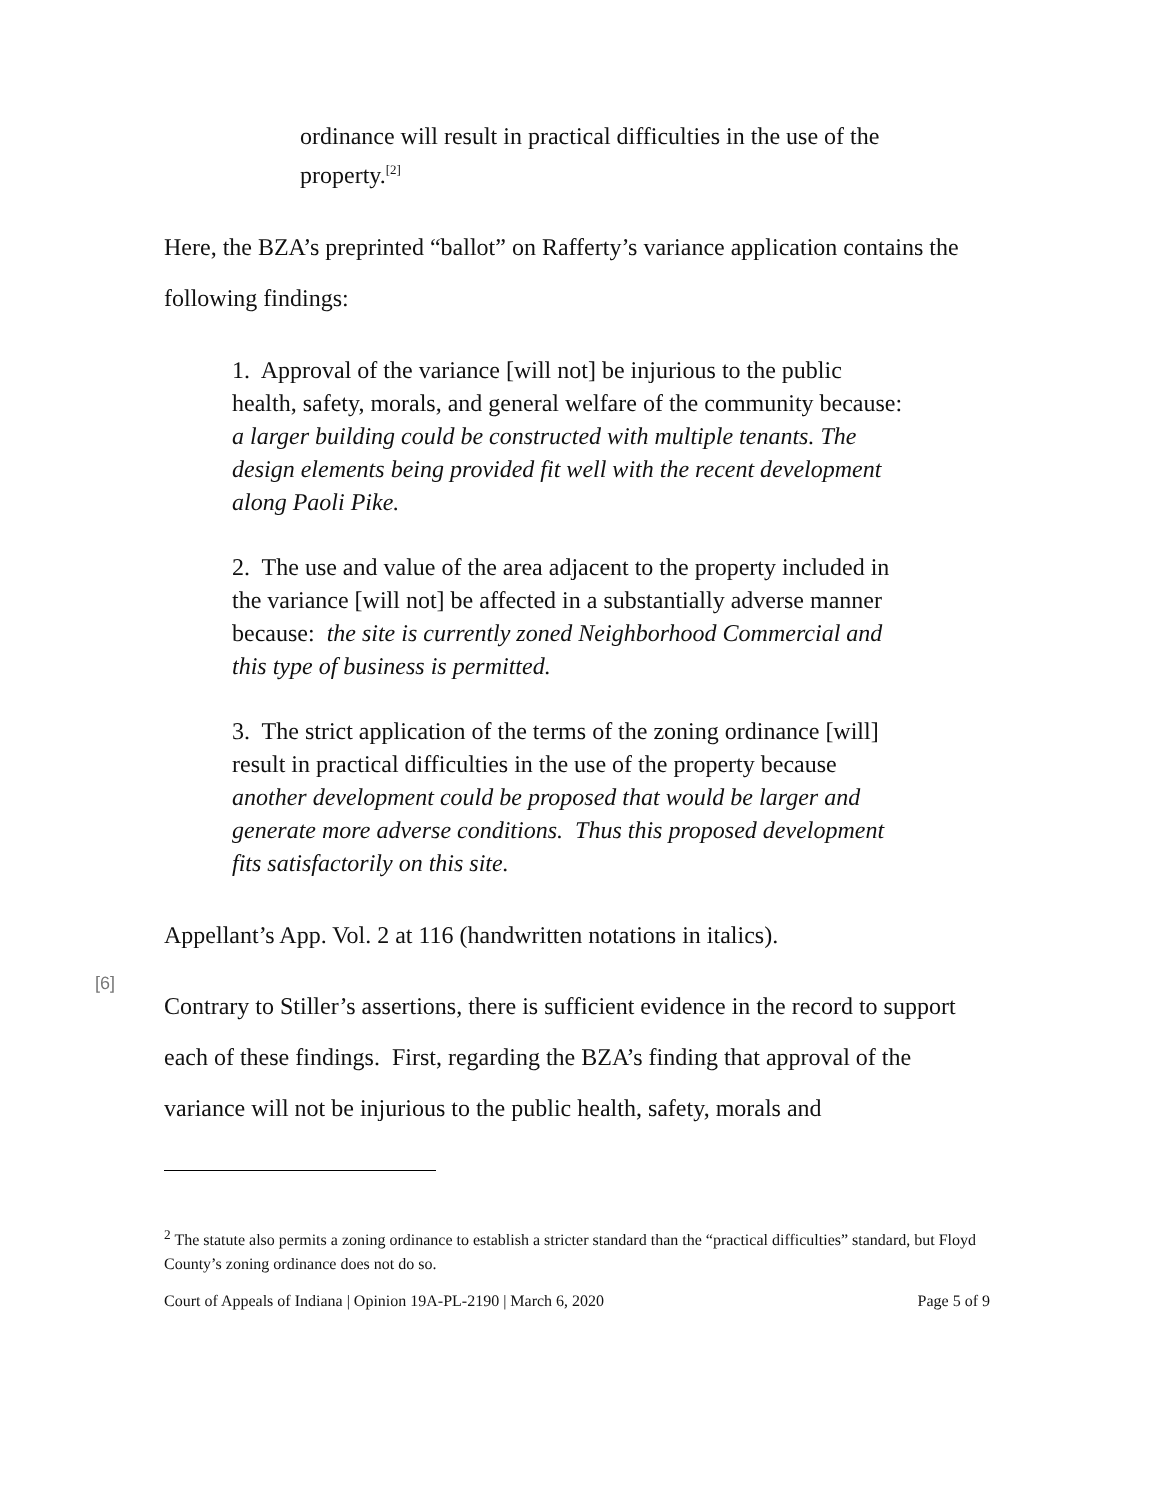ordinance will result in practical difficulties in the use of the property.<sup>[2]</sup>
Here, the BZA’s preprinted “ballot” on Rafferty’s variance application contains the following findings:
1. Approval of the variance [will not] be injurious to the public health, safety, morals, and general welfare of the community because: a larger building could be constructed with multiple tenants. The design elements being provided fit well with the recent development along Paoli Pike.
2. The use and value of the area adjacent to the property included in the variance [will not] be affected in a substantially adverse manner because: the site is currently zoned Neighborhood Commercial and this type of business is permitted.
3. The strict application of the terms of the zoning ordinance [will] result in practical difficulties in the use of the property because another development could be proposed that would be larger and generate more adverse conditions. Thus this proposed development fits satisfactorily on this site.
Appellant’s App. Vol. 2 at 116 (handwritten notations in italics).
[6]
Contrary to Stiller’s assertions, there is sufficient evidence in the record to support each of these findings. First, regarding the BZA’s finding that approval of the variance will not be injurious to the public health, safety, morals and
<sup>2</sup> The statute also permits a zoning ordinance to establish a stricter standard than the “practical difficulties” standard, but Floyd County’s zoning ordinance does not do so.
Court of Appeals of Indiana | Opinion 19A-PL-2190 | March 6, 2020 Page 5 of 9